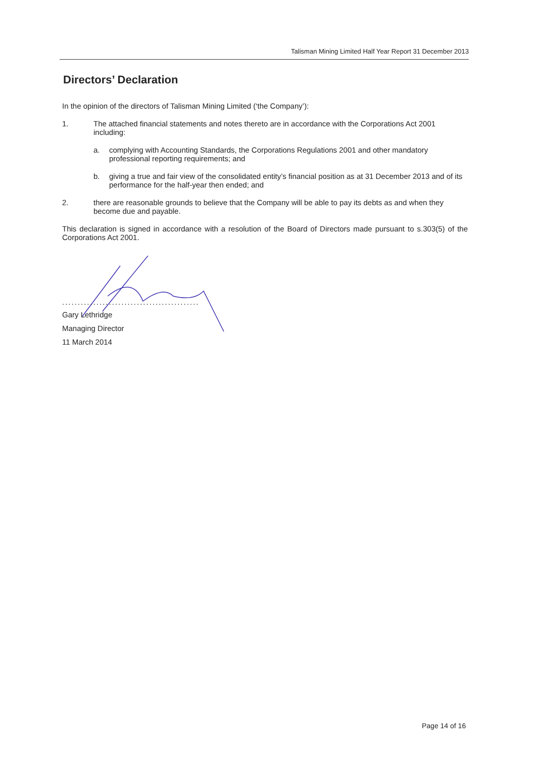Talisman Mining Limited Half Year Report 31 December 2013
Directors’ Declaration
In the opinion of the directors of Talisman Mining Limited (‘the Company’):
1. The attached financial statements and notes thereto are in accordance with the Corporations Act 2001 including:
a. complying with Accounting Standards, the Corporations Regulations 2001 and other mandatory professional reporting requirements; and
b. giving a true and fair view of the consolidated entity’s financial position as at 31 December 2013 and of its performance for the half-year then ended; and
2. there are reasonable grounds to believe that the Company will be able to pay its debts as and when they become due and payable.
This declaration is signed in accordance with a resolution of the Board of Directors made pursuant to s.303(5) of the Corporations Act 2001.
............................................
Gary Lethridge
Managing Director
11 March 2014
Page 14 of 16